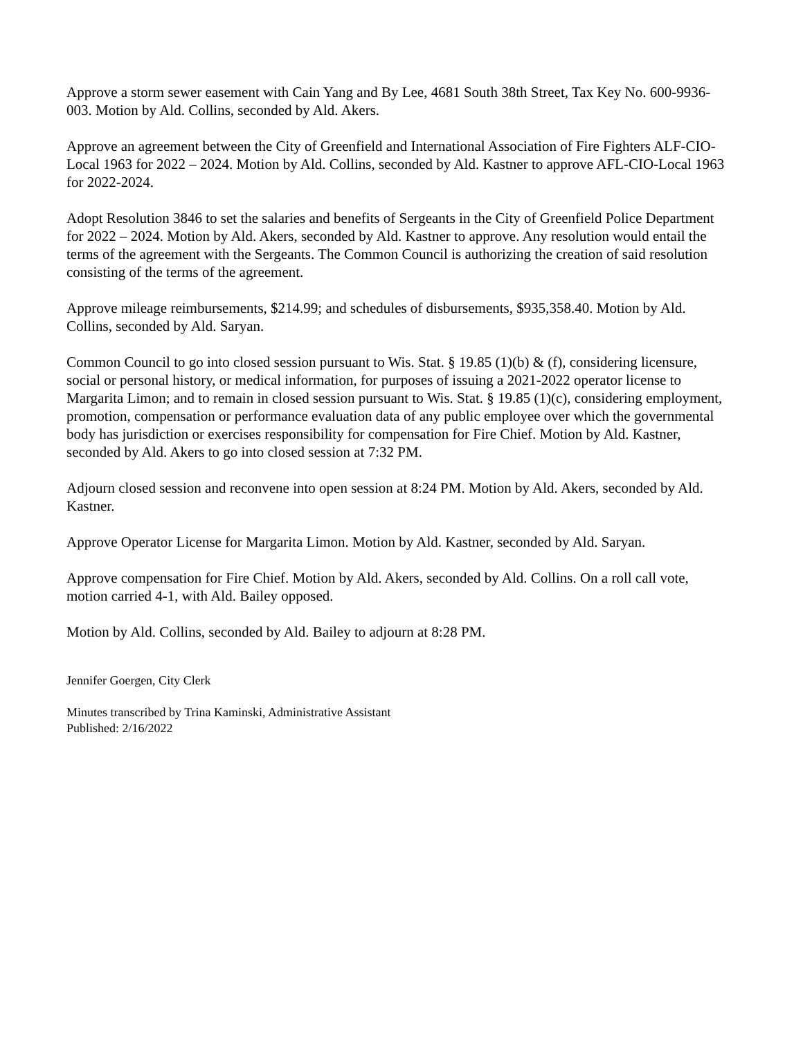Approve a storm sewer easement with Cain Yang and By Lee, 4681 South 38th Street, Tax Key No. 600-9936-003. Motion by Ald. Collins, seconded by Ald. Akers.
Approve an agreement between the City of Greenfield and International Association of Fire Fighters ALF-CIO-Local 1963 for 2022 – 2024. Motion by Ald. Collins, seconded by Ald. Kastner to approve AFL-CIO-Local 1963 for 2022-2024.
Adopt Resolution 3846 to set the salaries and benefits of Sergeants in the City of Greenfield Police Department for 2022 – 2024. Motion by Ald. Akers, seconded by Ald. Kastner to approve. Any resolution would entail the terms of the agreement with the Sergeants. The Common Council is authorizing the creation of said resolution consisting of the terms of the agreement.
Approve mileage reimbursements, $214.99; and schedules of disbursements, $935,358.40. Motion by Ald. Collins, seconded by Ald. Saryan.
Common Council to go into closed session pursuant to Wis. Stat. § 19.85 (1)(b) & (f), considering licensure, social or personal history, or medical information, for purposes of issuing a 2021-2022 operator license to Margarita Limon; and to remain in closed session pursuant to Wis. Stat. § 19.85 (1)(c), considering employment, promotion, compensation or performance evaluation data of any public employee over which the governmental body has jurisdiction or exercises responsibility for compensation for Fire Chief. Motion by Ald. Kastner, seconded by Ald. Akers to go into closed session at 7:32 PM.
Adjourn closed session and reconvene into open session at 8:24 PM. Motion by Ald. Akers, seconded by Ald. Kastner.
Approve Operator License for Margarita Limon. Motion by Ald. Kastner, seconded by Ald. Saryan.
Approve compensation for Fire Chief. Motion by Ald. Akers, seconded by Ald. Collins. On a roll call vote, motion carried 4-1, with Ald. Bailey opposed.
Motion by Ald. Collins, seconded by Ald. Bailey to adjourn at 8:28 PM.
Jennifer Goergen, City Clerk
Minutes transcribed by Trina Kaminski, Administrative Assistant
Published: 2/16/2022